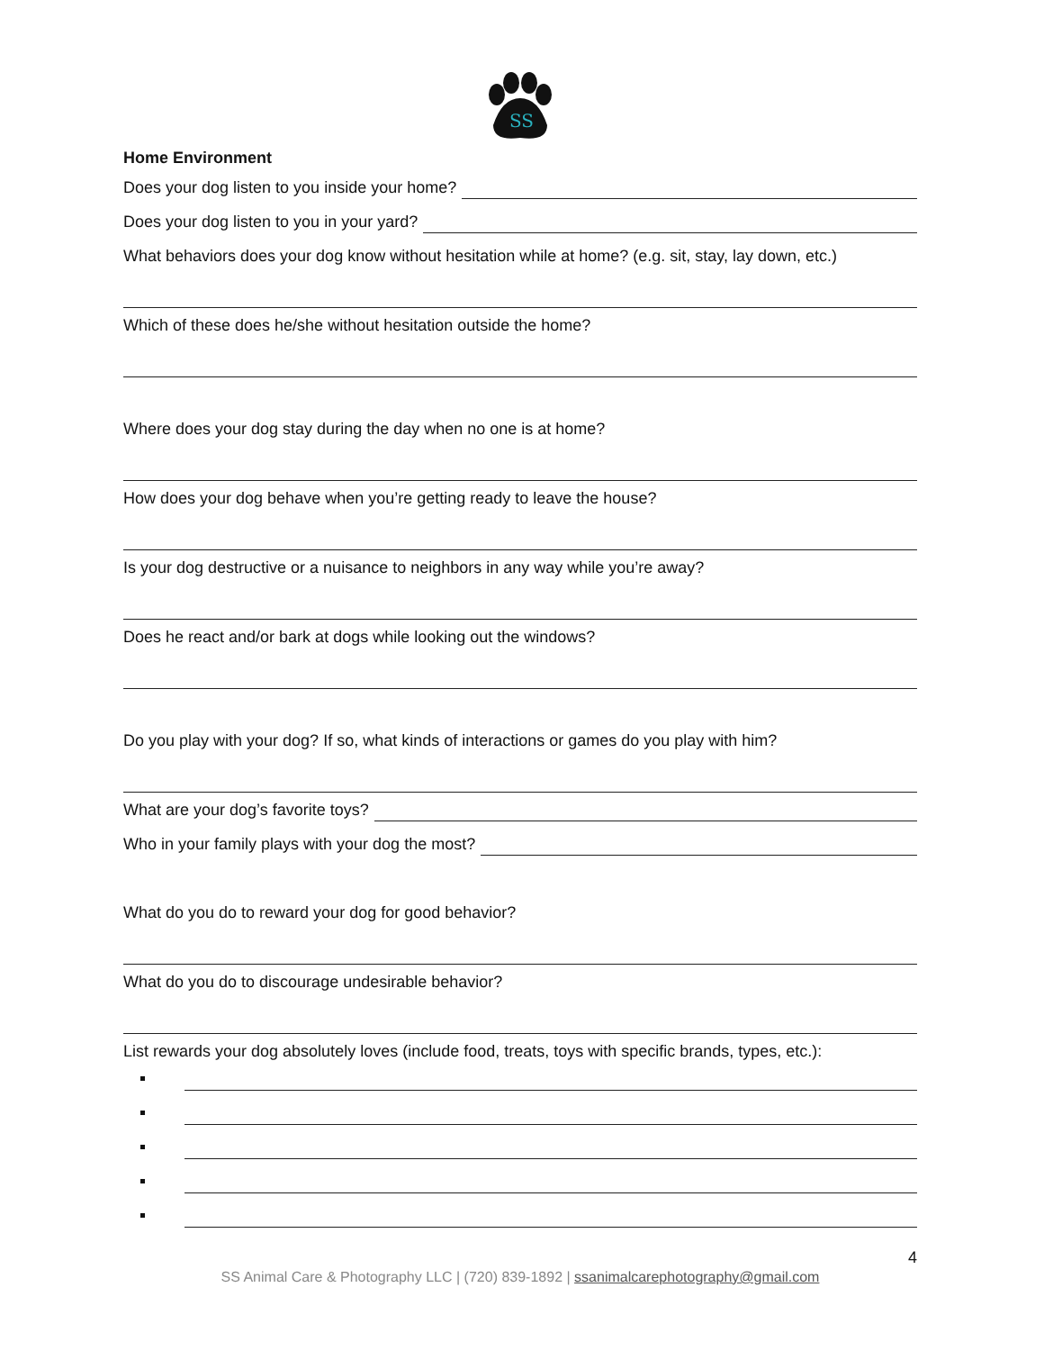SS
Home Environment
Does your dog listen to you inside your home?
Does your dog listen to you in your yard?
What behaviors does your dog know without hesitation while at home? (e.g. sit, stay, lay down, etc.)
Which of these does he/she without hesitation outside the home?
Where does your dog stay during the day when no one is at home?
How does your dog behave when you’re getting ready to leave the house?
Is your dog destructive or a nuisance to neighbors in any way while you’re away?
Does he react and/or bark at dogs while looking out the windows?
Do you play with your dog? If so, what kinds of interactions or games do you play with him?
What are your dog’s favorite toys?
Who in your family plays with your dog the most?
What do you do to reward your dog for good behavior?
What do you do to discourage undesirable behavior?
List rewards your dog absolutely loves (include food, treats, toys with specific brands, types, etc.):
4
SS Animal Care & Photography LLC | (720) 839-1892 | ssanimalcarephotography@gmail.com